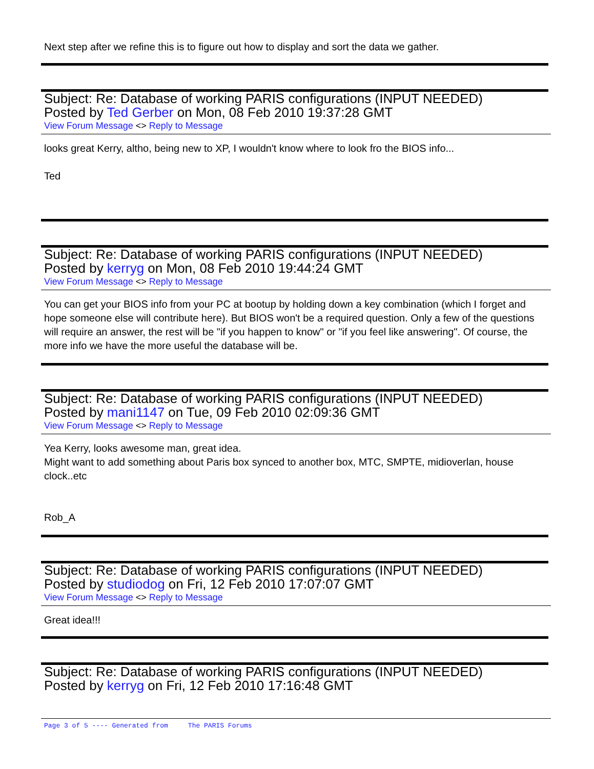Next step after we refine this is to figure out how to display and sort the data we gather.
Subject: Re: Database of working PARIS configurations (INPUT NEEDED)
Posted by Ted Gerber on Mon, 08 Feb 2010 19:37:28 GMT
View Forum Message <> Reply to Message
looks great Kerry, altho, being new to XP, I wouldn't know where to look fro the BIOS info...
Ted
Subject: Re: Database of working PARIS configurations (INPUT NEEDED)
Posted by kerryg on Mon, 08 Feb 2010 19:44:24 GMT
View Forum Message <> Reply to Message
You can get your BIOS info from your PC at bootup by holding down a key combination (which I forget and hope someone else will contribute here). But BIOS won't be a required question. Only a few of the questions will require an answer, the rest will be "if you happen to know" or "if you feel like answering". Of course, the more info we have the more useful the database will be.
Subject: Re: Database of working PARIS configurations (INPUT NEEDED)
Posted by mani1147 on Tue, 09 Feb 2010 02:09:36 GMT
View Forum Message <> Reply to Message
Yea Kerry, looks awesome man, great idea.
Might want to add something about Paris box synced to another box, MTC, SMPTE, midioverlan, house clock..etc
Rob_A
Subject: Re: Database of working PARIS configurations (INPUT NEEDED)
Posted by studiodog on Fri, 12 Feb 2010 17:07:07 GMT
View Forum Message <> Reply to Message
Great idea!!!
Subject: Re: Database of working PARIS configurations (INPUT NEEDED)
Posted by kerryg on Fri, 12 Feb 2010 17:16:48 GMT
Page 3 of 5 ---- Generated from The PARIS Forums